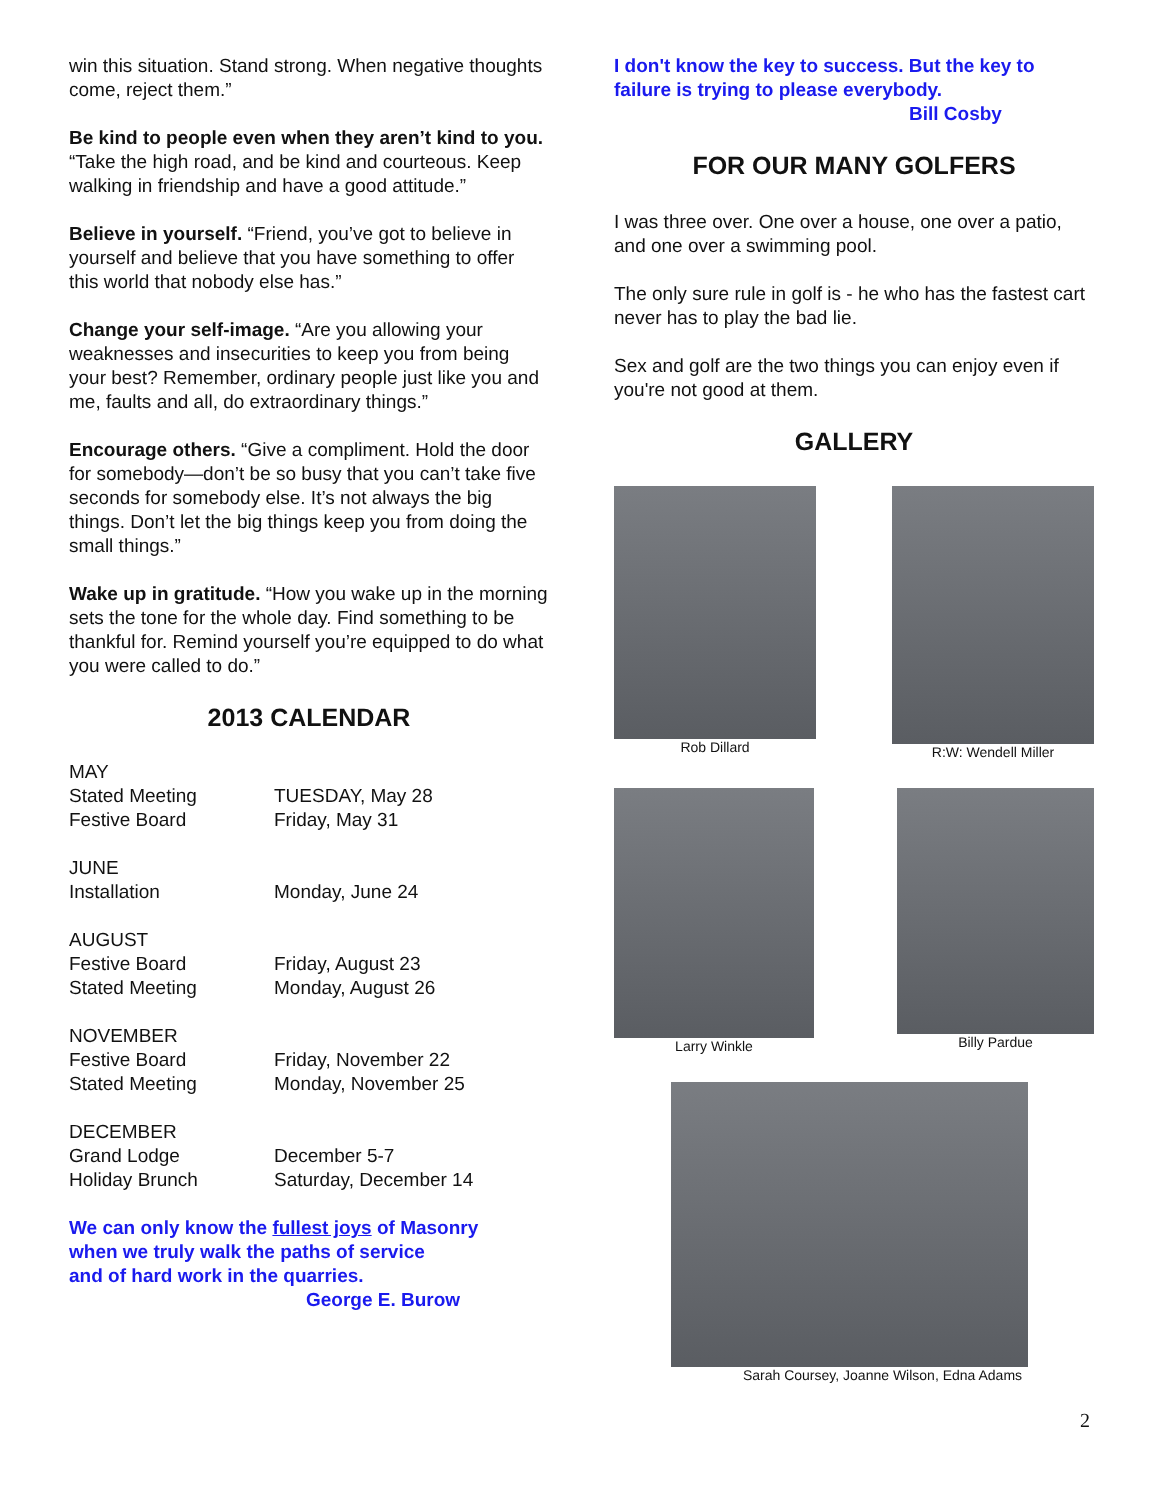win this situation. Stand strong. When negative thoughts come, reject them.”
Be kind to people even when they aren’t kind to you. “Take the high road, and be kind and courteous. Keep walking in friendship and have a good attitude.”
Believe in yourself. “Friend, you’ve got to believe in yourself and believe that you have something to offer this world that nobody else has.”
Change your self-image. “Are you allowing your weaknesses and insecurities to keep you from being your best? Remember, ordinary people just like you and me, faults and all, do extraordinary things.”
Encourage others. “Give a compliment. Hold the door for somebody—don’t be so busy that you can’t take five seconds for somebody else. It’s not always the big things. Don’t let the big things keep you from doing the small things.”
Wake up in gratitude. “How you wake up in the morning sets the tone for the whole day. Find something to be thankful for. Remind yourself you’re equipped to do what you were called to do.”
2013 CALENDAR
| MAY | |
| Stated Meeting | TUESDAY, May 28 |
| Festive Board | Friday, May 31 |
| JUNE | |
| Installation | Monday, June 24 |
| AUGUST | |
| Festive Board | Friday, August 23 |
| Stated Meeting | Monday, August 26 |
| NOVEMBER | |
| Festive Board | Friday, November 22 |
| Stated Meeting | Monday, November 25 |
| DECEMBER | |
| Grand Lodge | December 5-7 |
| Holiday Brunch | Saturday, December 14 |
We can only know the fullest joys of Masonry
when we truly walk the paths of service
and of hard work in the quarries.
George E. Burow
I don't know the key to success. But the key to failure is trying to please everybody.
Bill Cosby
FOR OUR MANY GOLFERS
I was three over. One over a house, one over a patio, and one over a swimming pool.
The only sure rule in golf is - he who has the fastest cart never has to play the bad lie.
Sex and golf are the two things you can enjoy even if you're not good at them.
GALLERY
Rob Dillard R:W: Wendell Miller
Larry Winkle Billy Pardue
Sarah Coursey, Joanne Wilson, Edna Adams
2